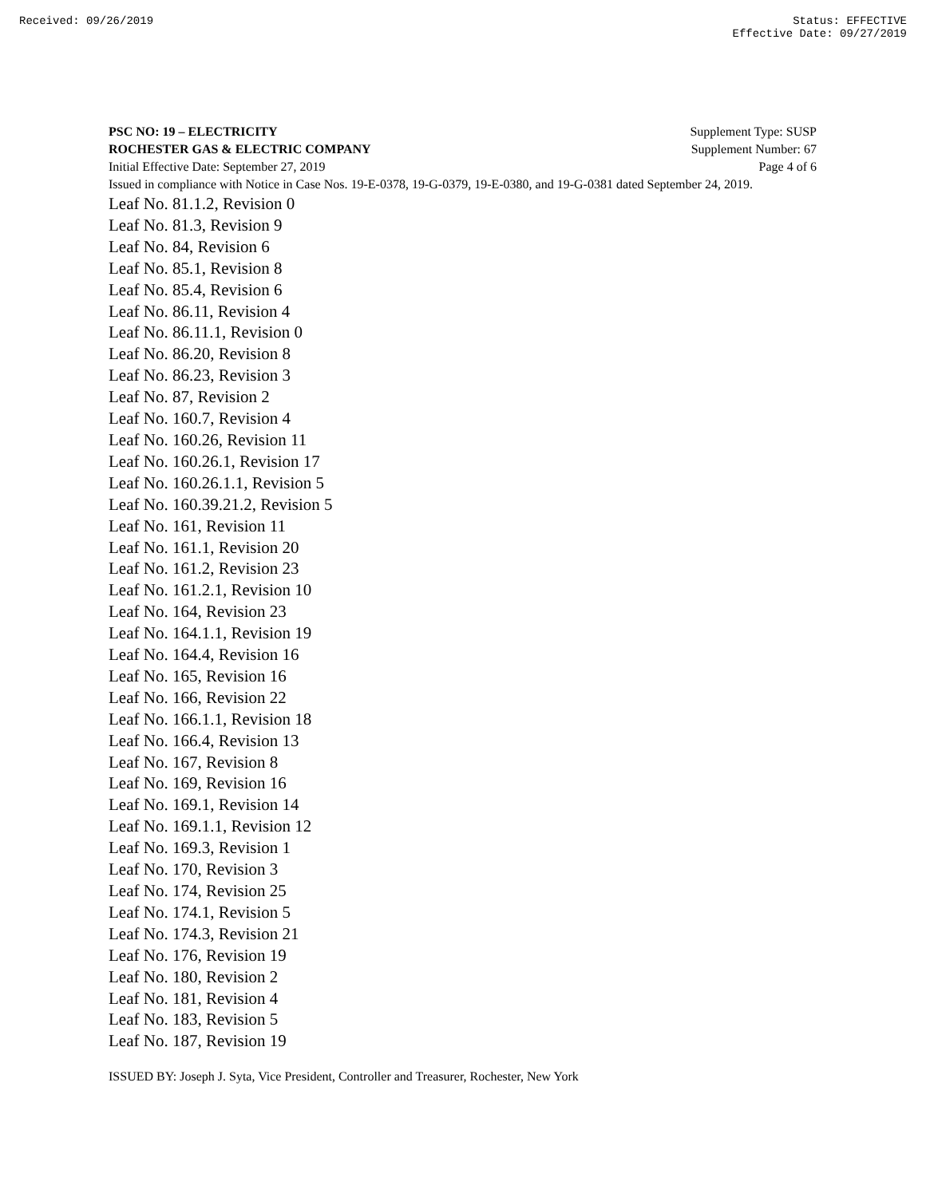Received: 09/26/2019 Status: EFFECTIVE
Effective Date: 09/27/2019
PSC NO: 19 – ELECTRICITY Supplement Type: SUSP
ROCHESTER GAS & ELECTRIC COMPANY Supplement Number: 67
Initial Effective Date: September 27, 2019 Page 4 of 6
Issued in compliance with Notice in Case Nos. 19-E-0378, 19-G-0379, 19-E-0380, and 19-G-0381 dated September 24, 2019.
Leaf No. 81.1.2, Revision 0
Leaf No. 81.3, Revision 9
Leaf No. 84, Revision 6
Leaf No. 85.1, Revision 8
Leaf No. 85.4, Revision 6
Leaf No. 86.11, Revision 4
Leaf No. 86.11.1, Revision 0
Leaf No. 86.20, Revision 8
Leaf No. 86.23, Revision 3
Leaf No. 87, Revision 2
Leaf No. 160.7, Revision 4
Leaf No. 160.26, Revision 11
Leaf No. 160.26.1, Revision 17
Leaf No. 160.26.1.1, Revision 5
Leaf No. 160.39.21.2, Revision 5
Leaf No. 161, Revision 11
Leaf No. 161.1, Revision 20
Leaf No. 161.2, Revision 23
Leaf No. 161.2.1, Revision 10
Leaf No. 164, Revision 23
Leaf No. 164.1.1, Revision 19
Leaf No. 164.4, Revision 16
Leaf No. 165, Revision 16
Leaf No. 166, Revision 22
Leaf No. 166.1.1, Revision 18
Leaf No. 166.4, Revision 13
Leaf No. 167, Revision 8
Leaf No. 169, Revision 16
Leaf No. 169.1, Revision 14
Leaf No. 169.1.1, Revision 12
Leaf No. 169.3, Revision 1
Leaf No. 170, Revision 3
Leaf No. 174, Revision 25
Leaf No. 174.1, Revision 5
Leaf No. 174.3, Revision 21
Leaf No. 176, Revision 19
Leaf No. 180, Revision 2
Leaf No. 181, Revision 4
Leaf No. 183, Revision 5
Leaf No. 187, Revision 19
ISSUED BY: Joseph J. Syta, Vice President, Controller and Treasurer, Rochester, New York